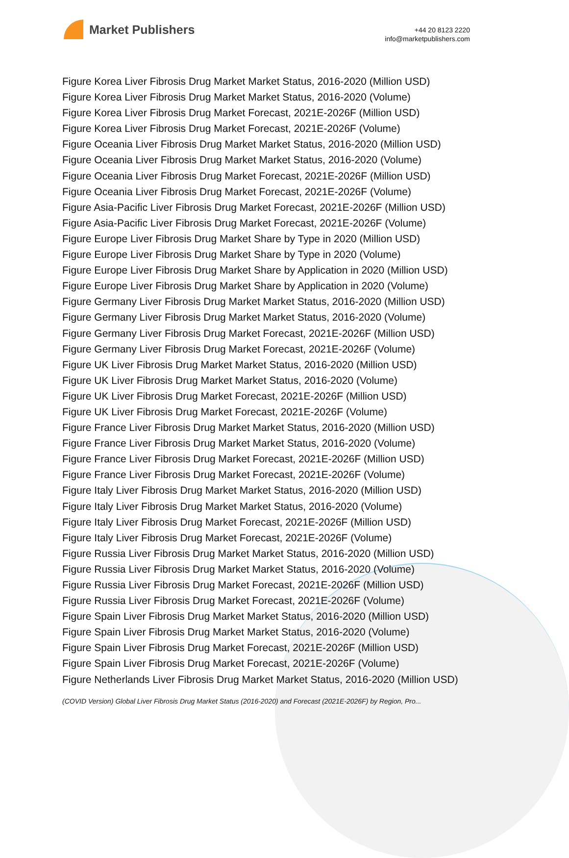Market Publishers
+44 20 8123 2220
info@marketpublishers.com
Figure Korea Liver Fibrosis Drug Market Market Status, 2016-2020 (Million USD)
Figure Korea Liver Fibrosis Drug Market Market Status, 2016-2020 (Volume)
Figure Korea Liver Fibrosis Drug Market Forecast, 2021E-2026F (Million USD)
Figure Korea Liver Fibrosis Drug Market Forecast, 2021E-2026F (Volume)
Figure Oceania Liver Fibrosis Drug Market Market Status, 2016-2020 (Million USD)
Figure Oceania Liver Fibrosis Drug Market Market Status, 2016-2020 (Volume)
Figure Oceania Liver Fibrosis Drug Market Forecast, 2021E-2026F (Million USD)
Figure Oceania Liver Fibrosis Drug Market Forecast, 2021E-2026F (Volume)
Figure Asia-Pacific Liver Fibrosis Drug Market Forecast, 2021E-2026F (Million USD)
Figure Asia-Pacific Liver Fibrosis Drug Market Forecast, 2021E-2026F (Volume)
Figure Europe Liver Fibrosis Drug Market Share by Type in 2020 (Million USD)
Figure Europe Liver Fibrosis Drug Market Share by Type in 2020 (Volume)
Figure Europe Liver Fibrosis Drug Market Share by Application in 2020 (Million USD)
Figure Europe Liver Fibrosis Drug Market Share by Application in 2020 (Volume)
Figure Germany Liver Fibrosis Drug Market Market Status, 2016-2020 (Million USD)
Figure Germany Liver Fibrosis Drug Market Market Status, 2016-2020 (Volume)
Figure Germany Liver Fibrosis Drug Market Forecast, 2021E-2026F (Million USD)
Figure Germany Liver Fibrosis Drug Market Forecast, 2021E-2026F (Volume)
Figure UK Liver Fibrosis Drug Market Market Status, 2016-2020 (Million USD)
Figure UK Liver Fibrosis Drug Market Market Status, 2016-2020 (Volume)
Figure UK Liver Fibrosis Drug Market Forecast, 2021E-2026F (Million USD)
Figure UK Liver Fibrosis Drug Market Forecast, 2021E-2026F (Volume)
Figure France Liver Fibrosis Drug Market Market Status, 2016-2020 (Million USD)
Figure France Liver Fibrosis Drug Market Market Status, 2016-2020 (Volume)
Figure France Liver Fibrosis Drug Market Forecast, 2021E-2026F (Million USD)
Figure France Liver Fibrosis Drug Market Forecast, 2021E-2026F (Volume)
Figure Italy Liver Fibrosis Drug Market Market Status, 2016-2020 (Million USD)
Figure Italy Liver Fibrosis Drug Market Market Status, 2016-2020 (Volume)
Figure Italy Liver Fibrosis Drug Market Forecast, 2021E-2026F (Million USD)
Figure Italy Liver Fibrosis Drug Market Forecast, 2021E-2026F (Volume)
Figure Russia Liver Fibrosis Drug Market Market Status, 2016-2020 (Million USD)
Figure Russia Liver Fibrosis Drug Market Market Status, 2016-2020 (Volume)
Figure Russia Liver Fibrosis Drug Market Forecast, 2021E-2026F (Million USD)
Figure Russia Liver Fibrosis Drug Market Forecast, 2021E-2026F (Volume)
Figure Spain Liver Fibrosis Drug Market Market Status, 2016-2020 (Million USD)
Figure Spain Liver Fibrosis Drug Market Market Status, 2016-2020 (Volume)
Figure Spain Liver Fibrosis Drug Market Forecast, 2021E-2026F (Million USD)
Figure Spain Liver Fibrosis Drug Market Forecast, 2021E-2026F (Volume)
Figure Netherlands Liver Fibrosis Drug Market Market Status, 2016-2020 (Million USD)
(COVID Version) Global Liver Fibrosis Drug Market Status (2016-2020) and Forecast (2021E-2026F) by Region, Pro...